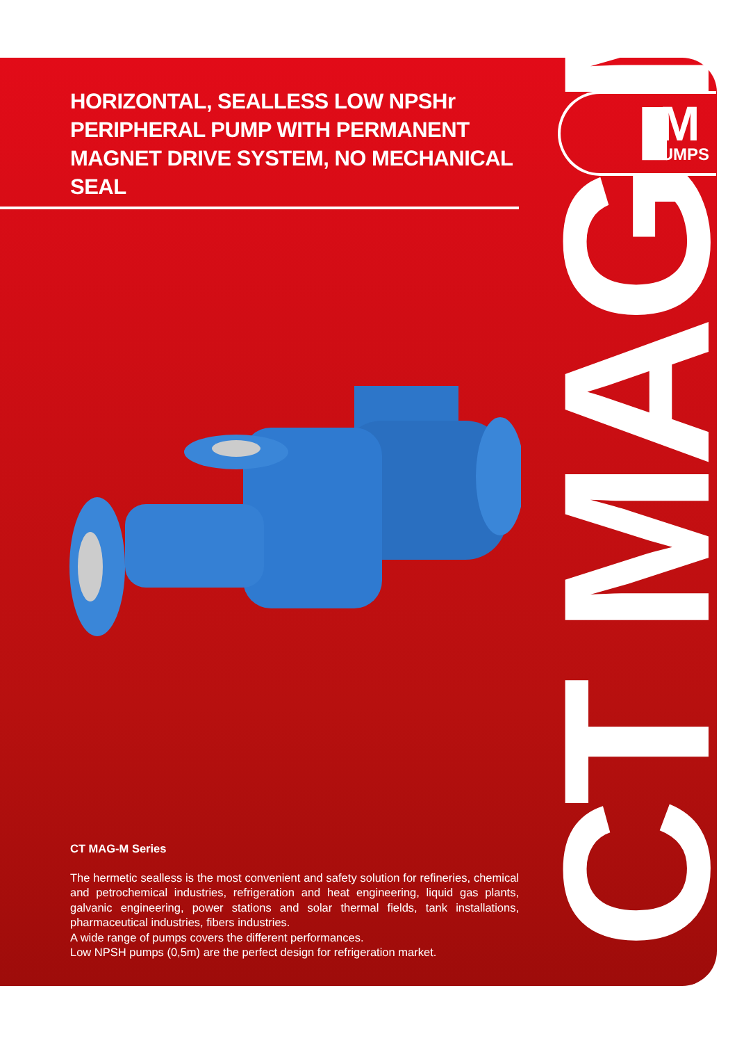HORIZONTAL, SEALLESS LOW NPSHr PERIPHERAL PUMP WITH PERMANENT MAGNET DRIVE SYSTEM, NO MECHANICAL SEAL
M
PUMPS
CT MAG-M
CT MAG-M Series
The hermetic sealless is the most convenient and safety solution for refineries, chemical and petrochemical industries, refrigeration and heat engineering, liquid gas plants, galvanic engineering, power stations and solar thermal fields, tank installations, pharmaceutical industries, fibers industries.
A wide range of pumps covers the different performances.
Low NPSH pumps (0,5m) are the perfect design for refrigeration market.